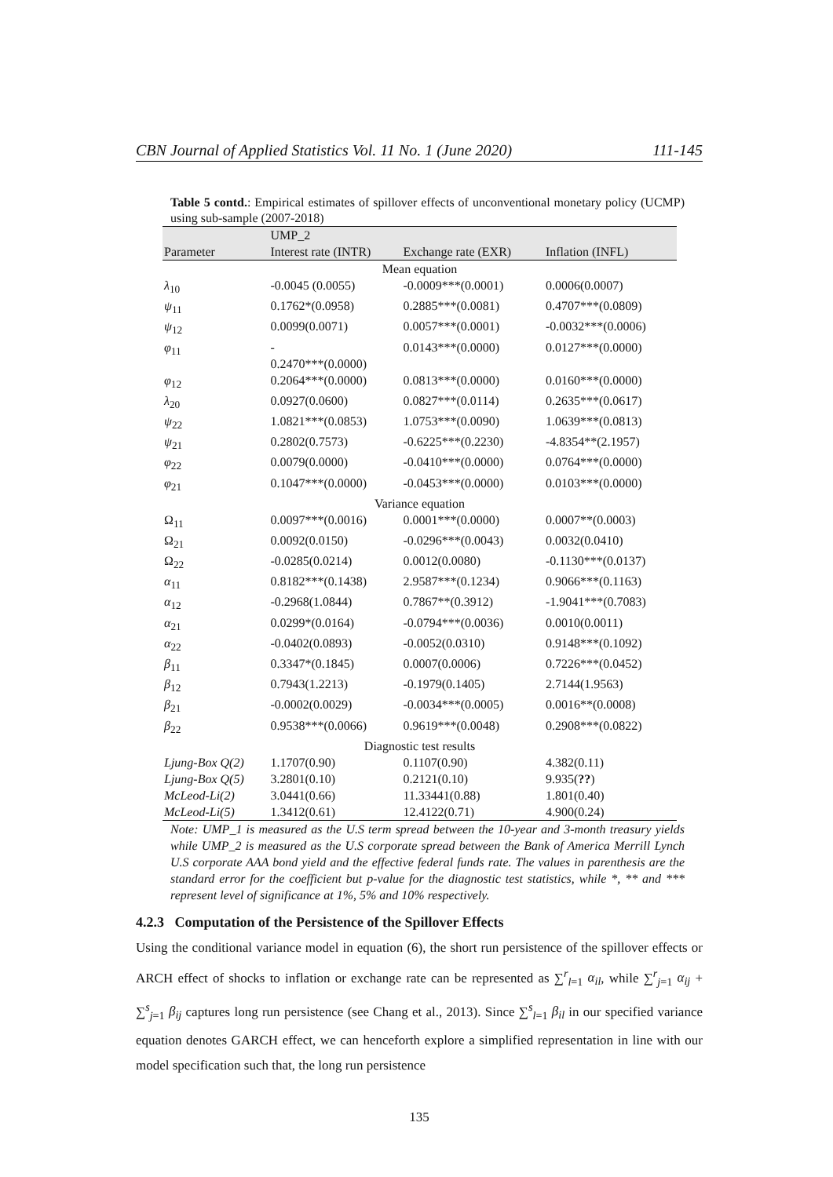CBN Journal of Applied Statistics Vol. 11 No. 1 (June 2020) 111-145
Table 5 contd.: Empirical estimates of spillover effects of unconventional monetary policy (UCMP) using sub-sample (2007-2018)
| | UMP_2 | | |
| --- | --- | --- | --- |
| Parameter | Interest rate (INTR) | Exchange rate (EXR) | Inflation (INFL) |
| Mean equation | | | |
| λ<sub>10</sub> | -0.0045 (0.0055) | -0.0009***(0.0001) | 0.0006(0.0007) |
| ψ<sub>11</sub> | 0.1762*(0.0958) | 0.2885***(0.0081) | 0.4707***(0.0809) |
| ψ<sub>12</sub> | 0.0099(0.0071) | 0.0057***(0.0001) | -0.0032***(0.0006) |
| φ<sub>11</sub> | - 0.2470***(0.0000) | 0.0143***(0.0000) | 0.0127***(0.0000) |
| φ<sub>12</sub> | 0.2064***(0.0000) | 0.0813***(0.0000) | 0.0160***(0.0000) |
| λ<sub>20</sub> | 0.0927(0.0600) | 0.0827***(0.0114) | 0.2635***(0.0617) |
| ψ<sub>22</sub> | 1.0821***(0.0853) | 1.0753***(0.0090) | 1.0639***(0.0813) |
| ψ<sub>21</sub> | 0.2802(0.7573) | -0.6225***(0.2230) | -4.8354**(2.1957) |
| φ<sub>22</sub> | 0.0079(0.0000) | -0.0410***(0.0000) | 0.0764***(0.0000) |
| φ<sub>21</sub> | 0.1047***(0.0000) | -0.0453***(0.0000) | 0.0103***(0.0000) |
| Variance equation | | | |
| Ω<sub>11</sub> | 0.0097***(0.0016) | 0.0001***(0.0000) | 0.0007**(0.0003) |
| Ω<sub>21</sub> | 0.0092(0.0150) | -0.0296***(0.0043) | 0.0032(0.0410) |
| Ω<sub>22</sub> | -0.0285(0.0214) | 0.0012(0.0080) | -0.1130***(0.0137) |
| α<sub>11</sub> | 0.8182***(0.1438) | 2.9587***(0.1234) | 0.9066***(0.1163) |
| α<sub>12</sub> | -0.2968(1.0844) | 0.7867**(0.3912) | -1.9041***(0.7083) |
| α<sub>21</sub> | 0.0299*(0.0164) | -0.0794***(0.0036) | 0.0010(0.0011) |
| α<sub>22</sub> | -0.0402(0.0893) | -0.0052(0.0310) | 0.9148***(0.1092) |
| β<sub>11</sub> | 0.3347*(0.1845) | 0.0007(0.0006) | 0.7226***(0.0452) |
| β<sub>12</sub> | 0.7943(1.2213) | -0.1979(0.1405) | 2.7144(1.9563) |
| β<sub>21</sub> | -0.0002(0.0029) | -0.0034***(0.0005) | 0.0016**(0.0008) |
| β<sub>22</sub> | 0.9538***(0.0066) | 0.9619***(0.0048) | 0.2908***(0.0822) |
| Diagnostic test results | | | |
| Ljung-Box Q(2) | 1.1707(0.90) | 0.1107(0.90) | 4.382(0.11) |
| Ljung-Box Q(5) | 3.2801(0.10) | 0.2121(0.10) | 9.935( ?? ) |
| McLeod-Li(2) | 3.0441(0.66) | 11.33441(0.88) | 1.801(0.40) |
| McLeod-Li(5) | 1.3412(0.61) | 12.4122(0.71) | 4.900(0.24) |
Note: UMP_1 is measured as the U.S term spread between the 10-year and 3-month treasury yields while UMP_2 is measured as the U.S corporate spread between the Bank of America Merrill Lynch U.S corporate AAA bond yield and the effective federal funds rate. The values in parenthesis are the standard error for the coefficient but p-value for the diagnostic test statistics, while *, ** and *** represent level of significance at 1%, 5% and 10% respectively.
4.2.3 Computation of the Persistence of the Spillover Effects
Using the conditional variance model in equation (6), the short run persistence of the spillover effects or ARCH effect of shocks to inflation or exchange rate can be represented as ∑<sup>r</sup><sub>l=1</sub> α<sub>il</sub>, while ∑<sup>r</sup><sub>j=1</sub> α<sub>ij</sub> + ∑<sup>s</sup><sub>j=1</sub> β<sub>ij</sub> captures long run persistence (see Chang et al., 2013). Since ∑<sup>s</sup><sub>l=1</sub> β<sub>il</sub> in our specified variance equation denotes GARCH effect, we can henceforth explore a simplified representation in line with our model specification such that, the long run persistence
135